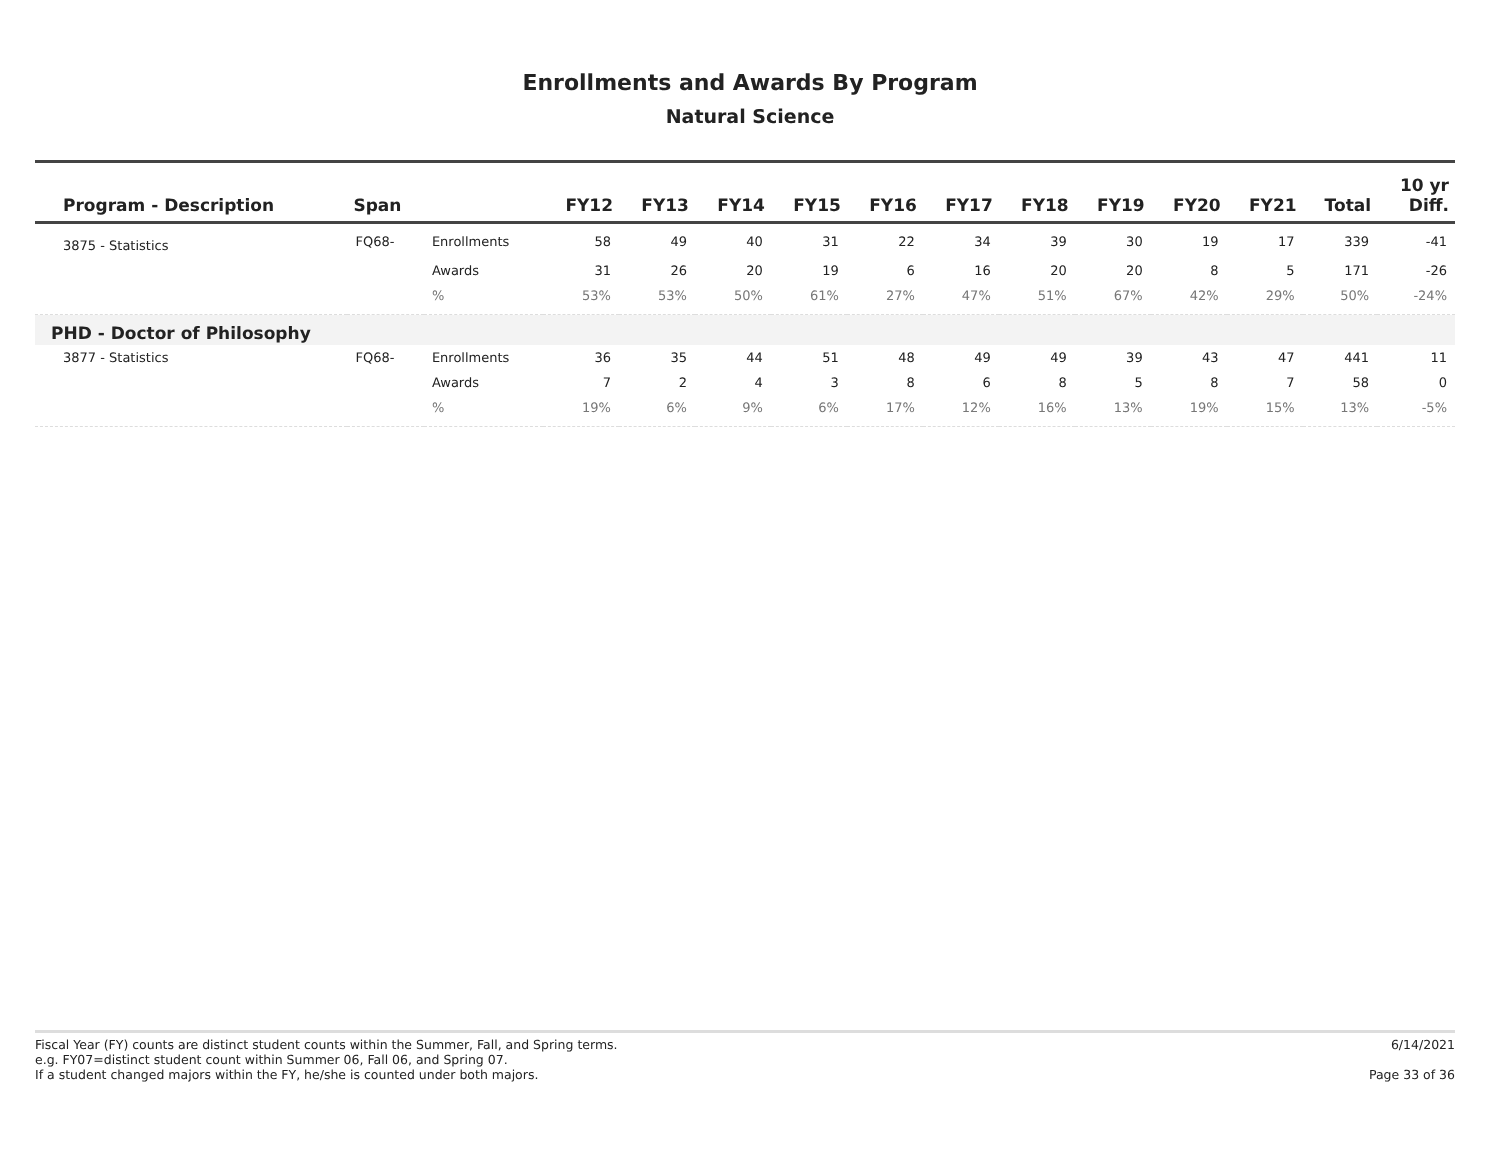Enrollments and Awards By Program
Natural Science
| Program - Description | Span | | FY12 | FY13 | FY14 | FY15 | FY16 | FY17 | FY18 | FY19 | FY20 | FY21 | Total | 10 yr Diff. |
| --- | --- | --- | --- | --- | --- | --- | --- | --- | --- | --- | --- | --- | --- | --- |
| 3875 - Statistics | FQ68- | Enrollments | 58 | 49 | 40 | 31 | 22 | 34 | 39 | 30 | 19 | 17 | 339 | -41 |
| | | Awards | 31 | 26 | 20 | 19 | 6 | 16 | 20 | 20 | 8 | 5 | 171 | -26 |
| | | % | 53% | 53% | 50% | 61% | 27% | 47% | 51% | 67% | 42% | 29% | 50% | -24% |
| PHD - Doctor of Philosophy | | | | | | | | | | | | | | |
| 3877 - Statistics | FQ68- | Enrollments | 36 | 35 | 44 | 51 | 48 | 49 | 49 | 39 | 43 | 47 | 441 | 11 |
| | | Awards | 7 | 2 | 4 | 3 | 8 | 6 | 8 | 5 | 8 | 7 | 58 | 0 |
| | | % | 19% | 6% | 9% | 6% | 17% | 12% | 16% | 13% | 19% | 15% | 13% | -5% |
Fiscal Year (FY) counts are distinct student counts within the Summer, Fall, and Spring terms.
e.g. FY07=distinct student count within Summer 06, Fall 06, and Spring 07.
If a student changed majors within the FY, he/she is counted under both majors.
6/14/2021
Page 33 of 36